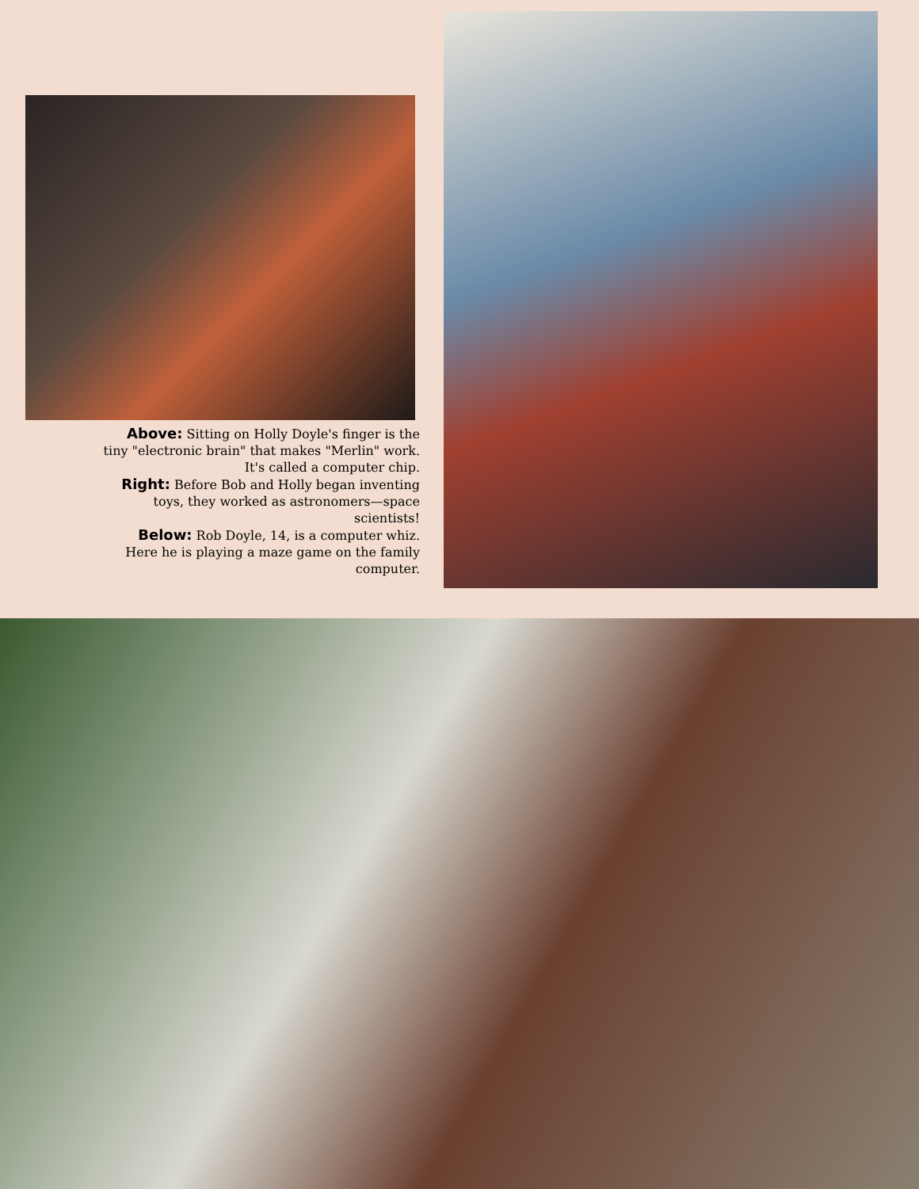Above: Sitting on Holly Doyle's finger is the tiny "electronic brain" that makes "Merlin" work. It's called a computer chip.
Right: Before Bob and Holly began inventing toys, they worked as astronomers—space scientists!
Below: Rob Doyle, 14, is a computer whiz. Here he is playing a maze game on the family computer.